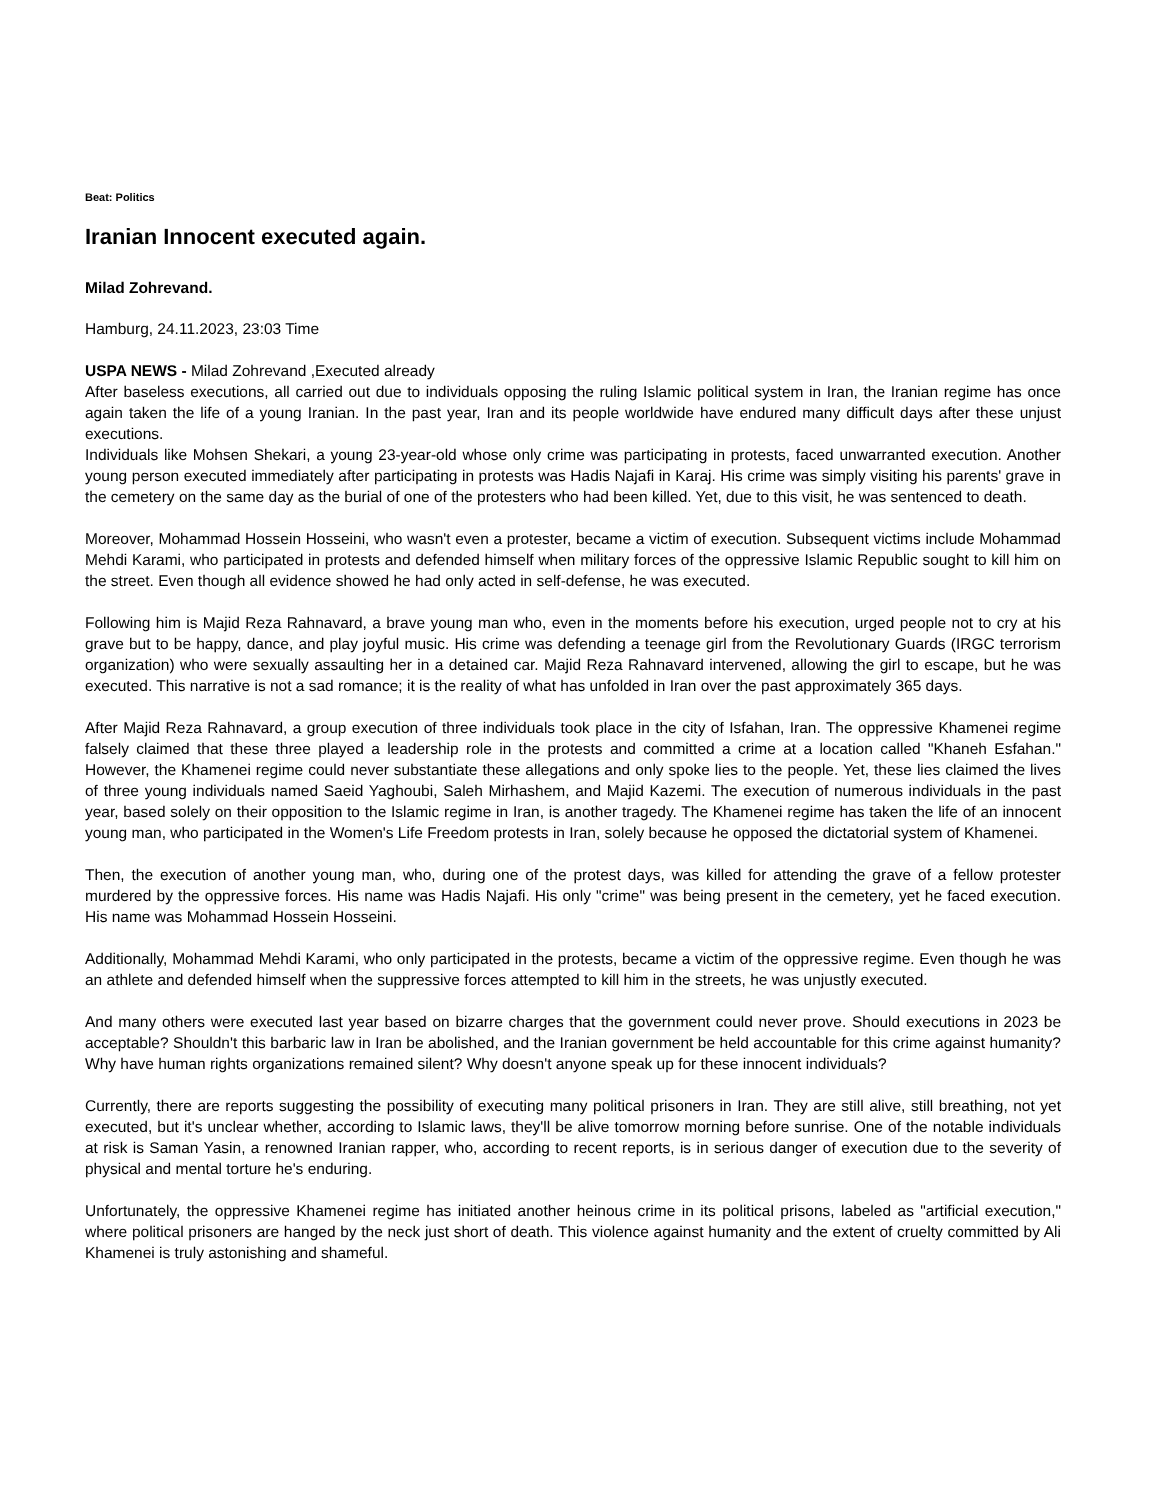Beat: Politics
Iranian Innocent executed again.
Milad Zohrevand.
Hamburg, 24.11.2023, 23:03 Time
USPA NEWS - Milad Zohrevand ,Executed already
After baseless executions, all carried out due to individuals opposing the ruling Islamic political system in Iran, the Iranian regime has once again taken the life of a young Iranian. In the past year, Iran and its people worldwide have endured many difficult days after these unjust executions.
Individuals like Mohsen Shekari, a young 23-year-old whose only crime was participating in protests, faced unwarranted execution. Another young person executed immediately after participating in protests was Hadis Najafi in Karaj. His crime was simply visiting his parents' grave in the cemetery on the same day as the burial of one of the protesters who had been killed. Yet, due to this visit, he was sentenced to death.
Moreover, Mohammad Hossein Hosseini, who wasn't even a protester, became a victim of execution. Subsequent victims include Mohammad Mehdi Karami, who participated in protests and defended himself when military forces of the oppressive Islamic Republic sought to kill him on the street. Even though all evidence showed he had only acted in self-defense, he was executed.
Following him is Majid Reza Rahnavard, a brave young man who, even in the moments before his execution, urged people not to cry at his grave but to be happy, dance, and play joyful music. His crime was defending a teenage girl from the Revolutionary Guards (IRGC terrorism organization) who were sexually assaulting her in a detained car. Majid Reza Rahnavard intervened, allowing the girl to escape, but he was executed. This narrative is not a sad romance; it is the reality of what has unfolded in Iran over the past approximately 365 days.
After Majid Reza Rahnavard, a group execution of three individuals took place in the city of Isfahan, Iran. The oppressive Khamenei regime falsely claimed that these three played a leadership role in the protests and committed a crime at a location called "Khaneh Esfahan." However, the Khamenei regime could never substantiate these allegations and only spoke lies to the people. Yet, these lies claimed the lives of three young individuals named Saeid Yaghoubi, Saleh Mirhashem, and Majid Kazemi. The execution of numerous individuals in the past year, based solely on their opposition to the Islamic regime in Iran, is another tragedy. The Khamenei regime has taken the life of an innocent young man, who participated in the Women's Life Freedom protests in Iran, solely because he opposed the dictatorial system of Khamenei.
Then, the execution of another young man, who, during one of the protest days, was killed for attending the grave of a fellow protester murdered by the oppressive forces. His name was Hadis Najafi. His only "crime" was being present in the cemetery, yet he faced execution. His name was Mohammad Hossein Hosseini.
Additionally, Mohammad Mehdi Karami, who only participated in the protests, became a victim of the oppressive regime. Even though he was an athlete and defended himself when the suppressive forces attempted to kill him in the streets, he was unjustly executed.
And many others were executed last year based on bizarre charges that the government could never prove. Should executions in 2023 be acceptable? Shouldn't this barbaric law in Iran be abolished, and the Iranian government be held accountable for this crime against humanity? Why have human rights organizations remained silent? Why doesn't anyone speak up for these innocent individuals?
Currently, there are reports suggesting the possibility of executing many political prisoners in Iran. They are still alive, still breathing, not yet executed, but it's unclear whether, according to Islamic laws, they'll be alive tomorrow morning before sunrise. One of the notable individuals at risk is Saman Yasin, a renowned Iranian rapper, who, according to recent reports, is in serious danger of execution due to the severity of physical and mental torture he's enduring.
Unfortunately, the oppressive Khamenei regime has initiated another heinous crime in its political prisons, labeled as "artificial execution," where political prisoners are hanged by the neck just short of death. This violence against humanity and the extent of cruelty committed by Ali Khamenei is truly astonishing and shameful.